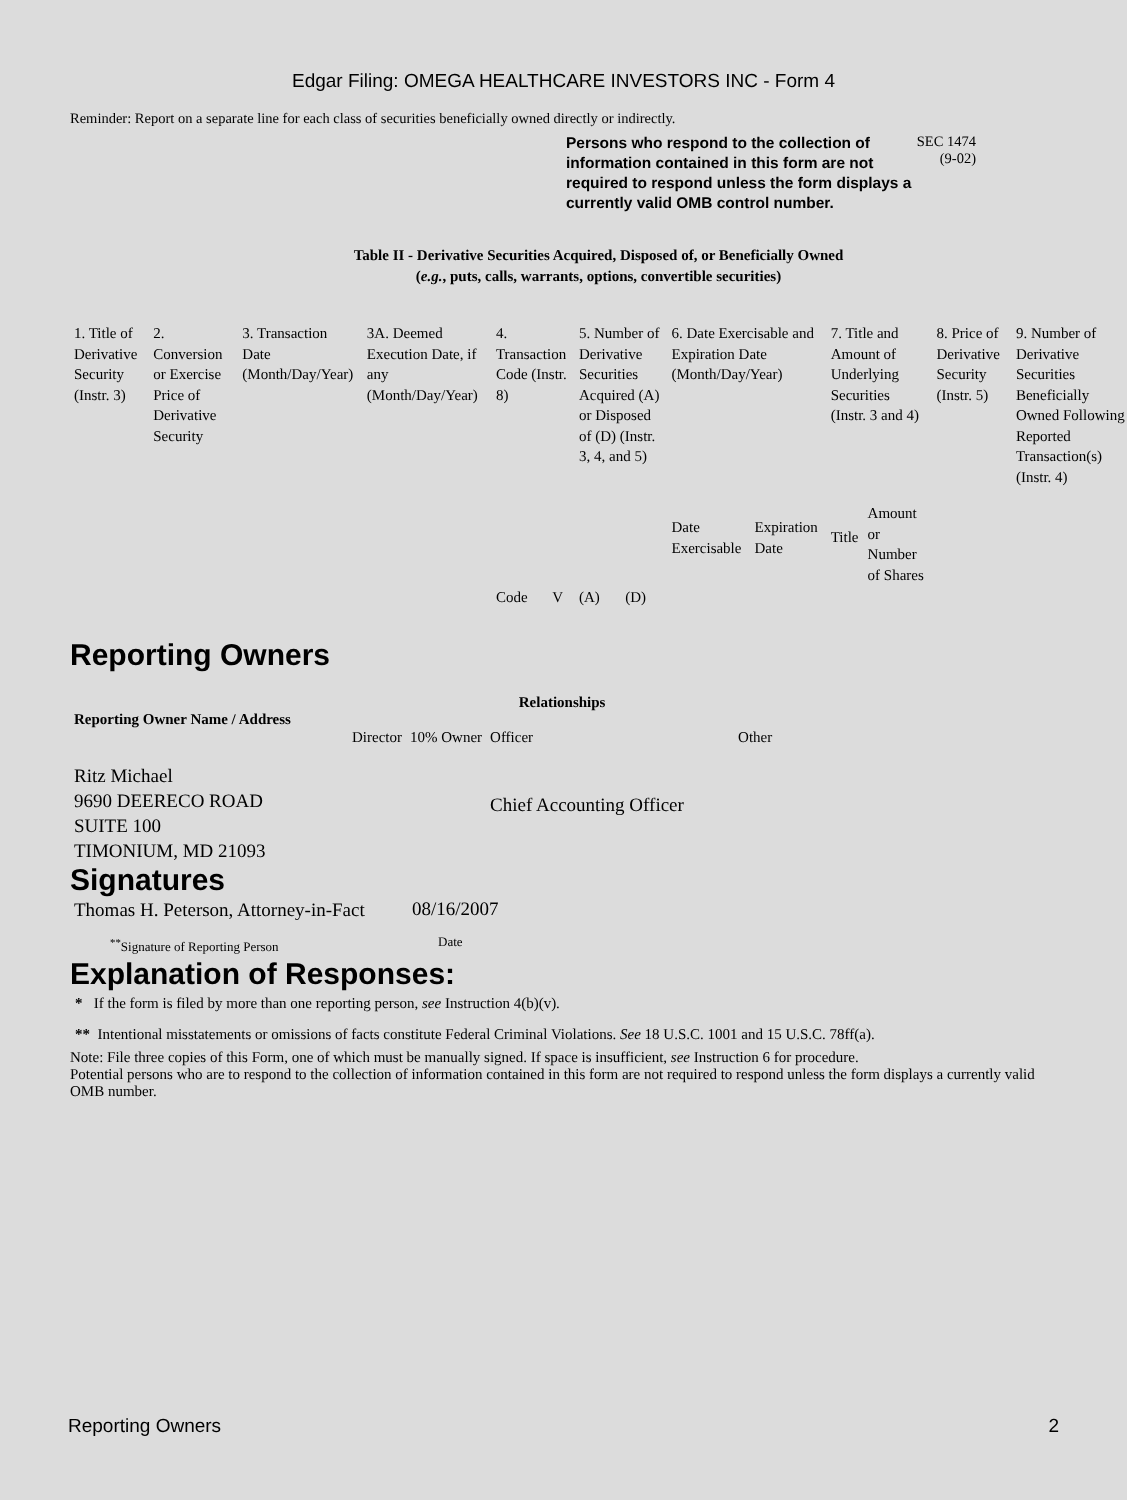Edgar Filing: OMEGA HEALTHCARE INVESTORS INC - Form 4
Reminder: Report on a separate line for each class of securities beneficially owned directly or indirectly.
Persons who respond to the collection of information contained in this form are not required to respond unless the form displays a currently valid OMB control number.
SEC 1474
(9-02)
Table II - Derivative Securities Acquired, Disposed of, or Beneficially Owned
(e.g., puts, calls, warrants, options, convertible securities)
| 1. Title of Derivative Security (Instr. 3) | 2. Conversion or Exercise Price of Derivative Security | 3. Transaction Date (Month/Day/Year) | 3A. Deemed Execution Date, if any (Month/Day/Year) | 4. Transaction Code (Instr. 8) | | 5. Number of Derivative Securities Acquired (A) or Disposed of (D) (Instr. 3, 4, and 5) | | 6. Date Exercisable and Expiration Date (Month/Day/Year) | | 7. Title and Amount of Underlying Securities (Instr. 3 and 4) | | 8. Price of Derivative Security (Instr. 5) | 9. Number of Derivative Securities Beneficially Owned Following Reported Transaction(s) (Instr. 4) |
| | | | | Code | V | (A) | (D) | Date Exercisable | Expiration Date | Title | Amount or Number of Shares | | |
Reporting Owners
| Reporting Owner Name / Address | Relationships | | | |
| --- | --- | --- | --- | --- |
| | Director | 10% Owner | Officer | Other |
| Ritz Michael 9690 DEERECO ROAD SUITE 100 TIMONIUM, MD 21093 | | | Chief Accounting Officer | |
Signatures
| Thomas H. Peterson, Attorney-in-Fact | 08/16/2007 |
| <sup>**</sup> Signature of Reporting Person | Date |
Explanation of Responses:
* If the form is filed by more than one reporting person, see Instruction 4(b)(v).
** Intentional misstatements or omissions of facts constitute Federal Criminal Violations. See 18 U.S.C. 1001 and 15 U.S.C. 78ff(a).
Note: File three copies of this Form, one of which must be manually signed. If space is insufficient, see Instruction 6 for procedure.
Potential persons who are to respond to the collection of information contained in this form are not required to respond unless the form displays a currently valid OMB number.
Reporting Owners 2